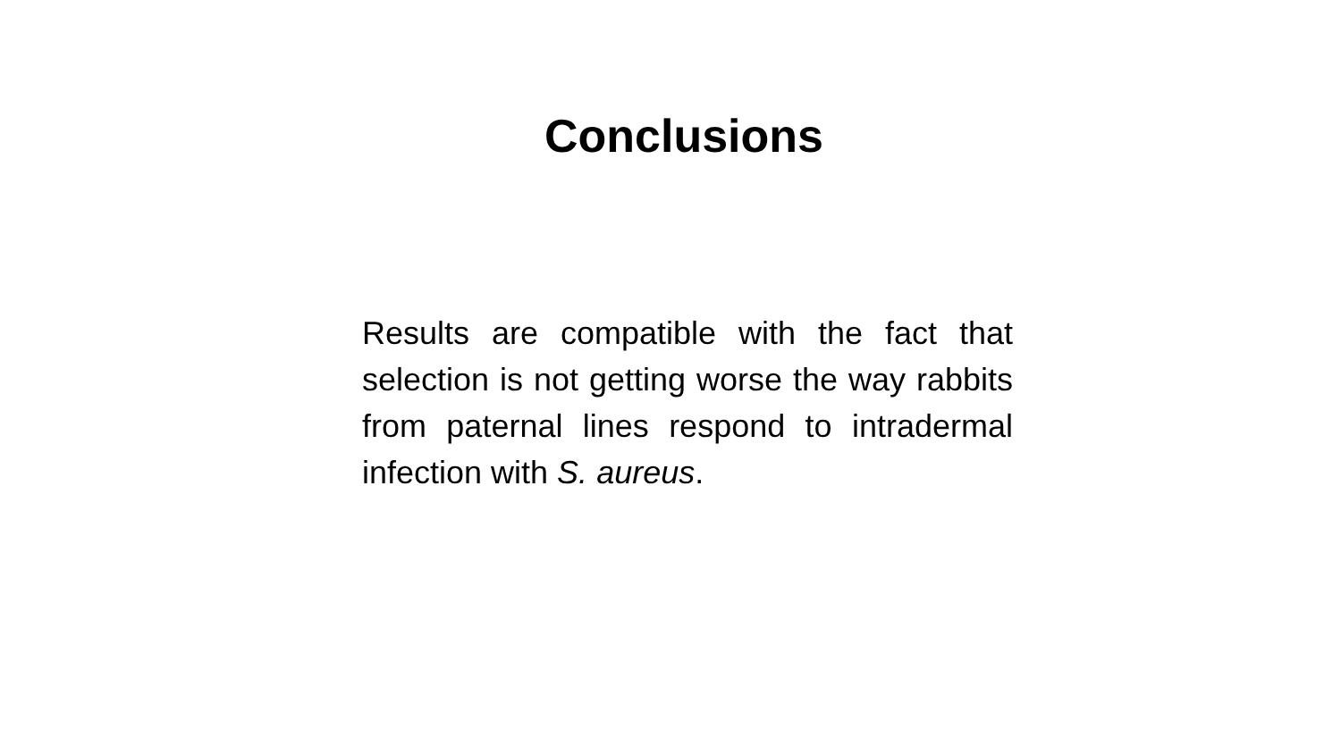Conclusions
Results are compatible with the fact that selection is not getting worse the way rabbits from paternal lines respond to intradermal infection with S. aureus.